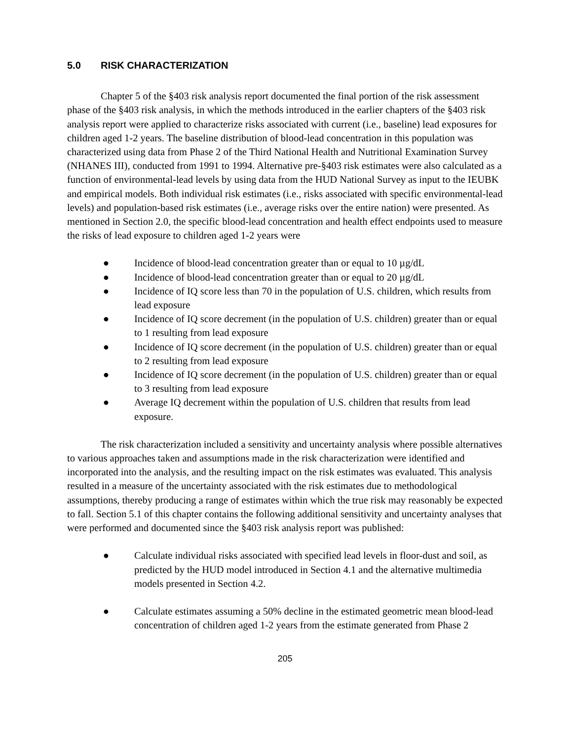5.0 RISK CHARACTERIZATION
Chapter 5 of the §403 risk analysis report documented the final portion of the risk assessment phase of the §403 risk analysis, in which the methods introduced in the earlier chapters of the §403 risk analysis report were applied to characterize risks associated with current (i.e., baseline) lead exposures for children aged 1-2 years. The baseline distribution of blood-lead concentration in this population was characterized using data from Phase 2 of the Third National Health and Nutritional Examination Survey (NHANES III), conducted from 1991 to 1994. Alternative pre-§403 risk estimates were also calculated as a function of environmental-lead levels by using data from the HUD National Survey as input to the IEUBK and empirical models. Both individual risk estimates (i.e., risks associated with specific environmental-lead levels) and population-based risk estimates (i.e., average risks over the entire nation) were presented. As mentioned in Section 2.0, the specific blood-lead concentration and health effect endpoints used to measure the risks of lead exposure to children aged 1-2 years were
● Incidence of blood-lead concentration greater than or equal to 10 µg/dL
● Incidence of blood-lead concentration greater than or equal to 20 µg/dL
● Incidence of IQ score less than 70 in the population of U.S. children, which results from lead exposure
● Incidence of IQ score decrement (in the population of U.S. children) greater than or equal to 1 resulting from lead exposure
● Incidence of IQ score decrement (in the population of U.S. children) greater than or equal to 2 resulting from lead exposure
● Incidence of IQ score decrement (in the population of U.S. children) greater than or equal to 3 resulting from lead exposure
● Average IQ decrement within the population of U.S. children that results from lead exposure.
The risk characterization included a sensitivity and uncertainty analysis where possible alternatives to various approaches taken and assumptions made in the risk characterization were identified and incorporated into the analysis, and the resulting impact on the risk estimates was evaluated. This analysis resulted in a measure of the uncertainty associated with the risk estimates due to methodological assumptions, thereby producing a range of estimates within which the true risk may reasonably be expected to fall. Section 5.1 of this chapter contains the following additional sensitivity and uncertainty analyses that were performed and documented since the §403 risk analysis report was published:
● Calculate individual risks associated with specified lead levels in floor-dust and soil, as predicted by the HUD model introduced in Section 4.1 and the alternative multimedia models presented in Section 4.2.
● Calculate estimates assuming a 50% decline in the estimated geometric mean blood-lead concentration of children aged 1-2 years from the estimate generated from Phase 2
205